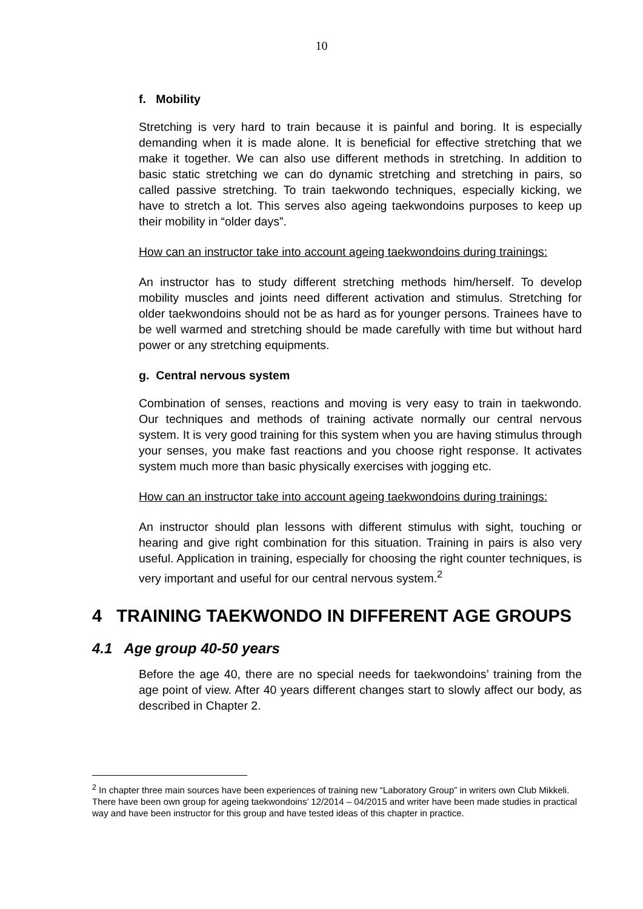10
f. Mobility
Stretching is very hard to train because it is painful and boring. It is especially demanding when it is made alone. It is beneficial for effective stretching that we make it together. We can also use different methods in stretching. In addition to basic static stretching we can do dynamic stretching and stretching in pairs, so called passive stretching. To train taekwondo techniques, especially kicking, we have to stretch a lot. This serves also ageing taekwondoins purposes to keep up their mobility in “older days”.
How can an instructor take into account ageing taekwondoins during trainings:
An instructor has to study different stretching methods him/herself. To develop mobility muscles and joints need different activation and stimulus. Stretching for older taekwondoins should not be as hard as for younger persons. Trainees have to be well warmed and stretching should be made carefully with time but without hard power or any stretching equipments.
g. Central nervous system
Combination of senses, reactions and moving is very easy to train in taekwondo. Our techniques and methods of training activate normally our central nervous system. It is very good training for this system when you are having stimulus through your senses, you make fast reactions and you choose right response. It activates system much more than basic physically exercises with jogging etc.
How can an instructor take into account ageing taekwondoins during trainings:
An instructor should plan lessons with different stimulus with sight, touching or hearing and give right combination for this situation. Training in pairs is also very useful. Application in training, especially for choosing the right counter techniques, is very important and useful for our central nervous system.<sup>2</sup>
4 TRAINING TAEKWONDO IN DIFFERENT AGE GROUPS
4.1 Age group 40-50 years
Before the age 40, there are no special needs for taekwondoins’ training from the age point of view. After 40 years different changes start to slowly affect our body, as described in Chapter 2.
<sup>2</sup> In chapter three main sources have been experiences of training new “Laboratory Group” in writers own Club Mikkeli. There have been own group for ageing taekwondoins’ 12/2014 – 04/2015 and writer have been made studies in practical way and have been instructor for this group and have tested ideas of this chapter in practice.